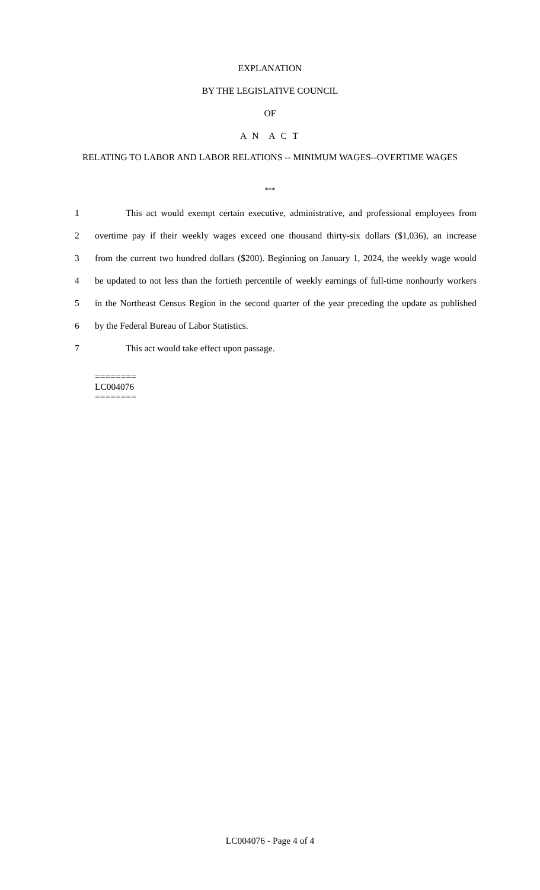EXPLANATION
BY THE LEGISLATIVE COUNCIL
OF
A N A C T
RELATING TO LABOR AND LABOR RELATIONS -- MINIMUM WAGES--OVERTIME WAGES
***
1 This act would exempt certain executive, administrative, and professional employees from
2 overtime pay if their weekly wages exceed one thousand thirty-six dollars ($1,036), an increase
3 from the current two hundred dollars ($200). Beginning on January 1, 2024, the weekly wage would
4 be updated to not less than the fortieth percentile of weekly earnings of full-time nonhourly workers
5 in the Northeast Census Region in the second quarter of the year preceding the update as published
6 by the Federal Bureau of Labor Statistics.
7 This act would take effect upon passage.
========
LC004076
========
LC004076 - Page 4 of 4